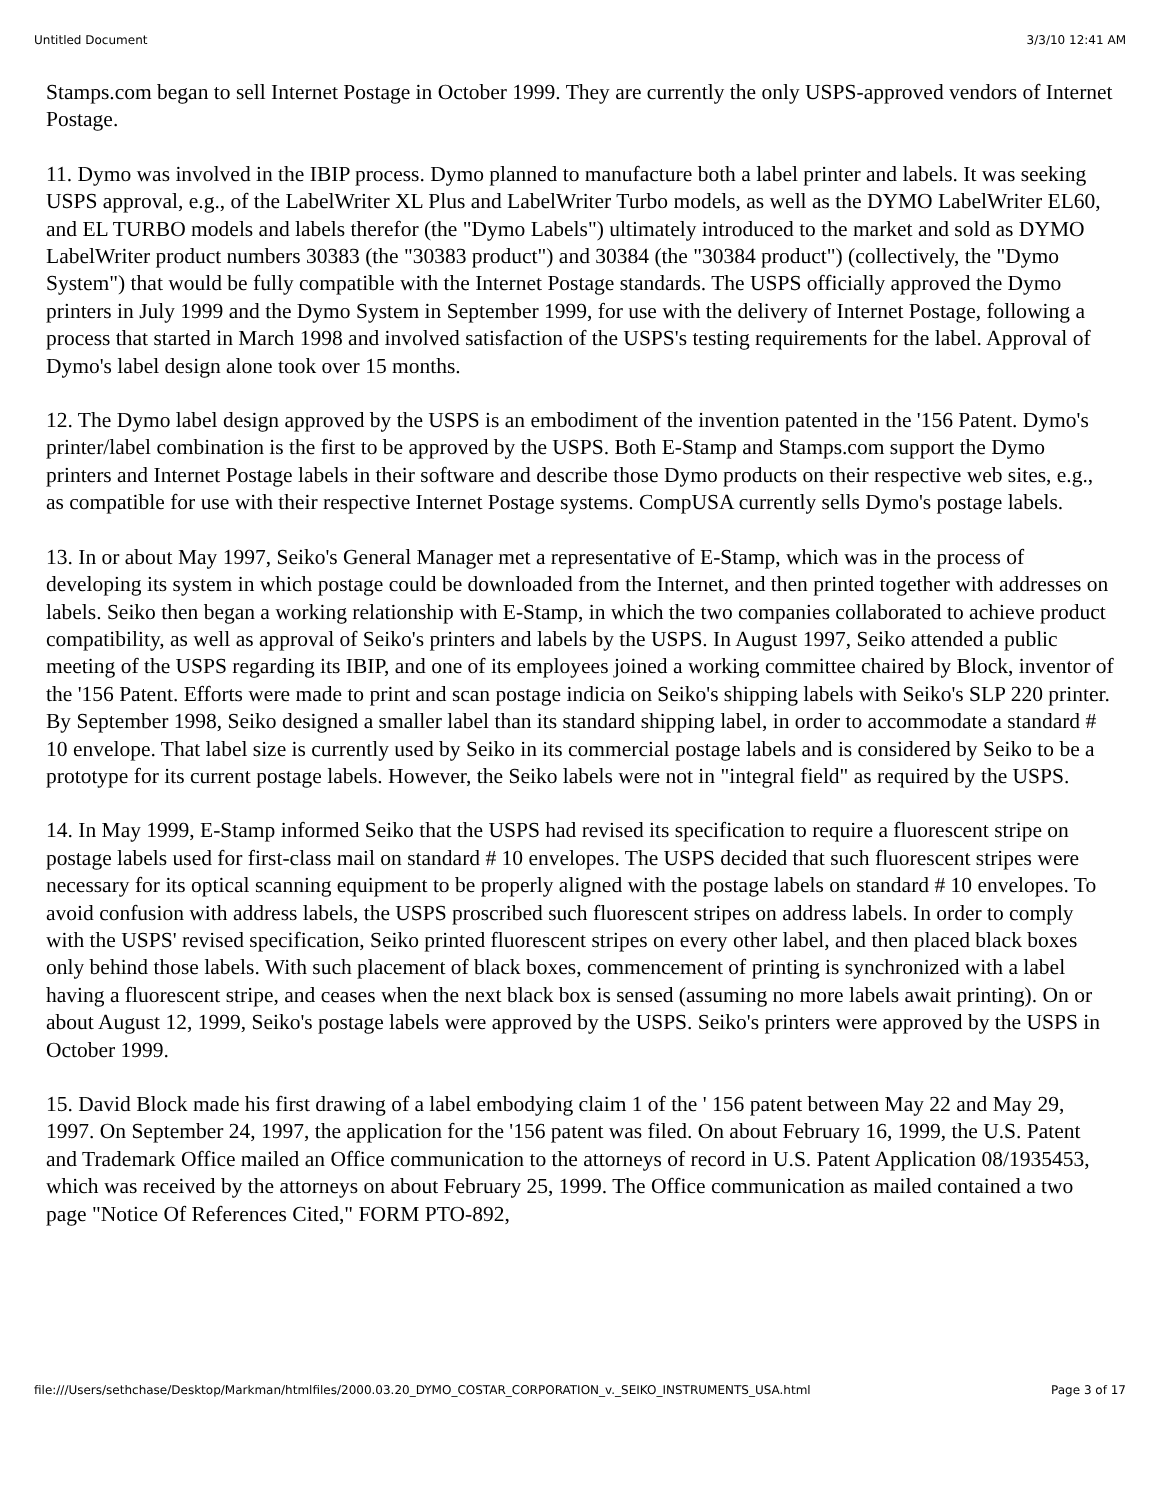Untitled Document 3/3/10 12:41 AM
Stamps.com began to sell Internet Postage in October 1999. They are currently the only USPS-approved vendors of Internet Postage.
11. Dymo was involved in the IBIP process. Dymo planned to manufacture both a label printer and labels. It was seeking USPS approval, e.g., of the LabelWriter XL Plus and LabelWriter Turbo models, as well as the DYMO LabelWriter EL60, and EL TURBO models and labels therefor (the "Dymo Labels") ultimately introduced to the market and sold as DYMO LabelWriter product numbers 30383 (the "30383 product") and 30384 (the "30384 product") (collectively, the "Dymo System") that would be fully compatible with the Internet Postage standards. The USPS officially approved the Dymo printers in July 1999 and the Dymo System in September 1999, for use with the delivery of Internet Postage, following a process that started in March 1998 and involved satisfaction of the USPS's testing requirements for the label. Approval of Dymo's label design alone took over 15 months.
12. The Dymo label design approved by the USPS is an embodiment of the invention patented in the '156 Patent. Dymo's printer/label combination is the first to be approved by the USPS. Both E-Stamp and Stamps.com support the Dymo printers and Internet Postage labels in their software and describe those Dymo products on their respective web sites, e.g., as compatible for use with their respective Internet Postage systems. CompUSA currently sells Dymo's postage labels.
13. In or about May 1997, Seiko's General Manager met a representative of E-Stamp, which was in the process of developing its system in which postage could be downloaded from the Internet, and then printed together with addresses on labels. Seiko then began a working relationship with E-Stamp, in which the two companies collaborated to achieve product compatibility, as well as approval of Seiko's printers and labels by the USPS. In August 1997, Seiko attended a public meeting of the USPS regarding its IBIP, and one of its employees joined a working committee chaired by Block, inventor of the '156 Patent. Efforts were made to print and scan postage indicia on Seiko's shipping labels with Seiko's SLP 220 printer. By September 1998, Seiko designed a smaller label than its standard shipping label, in order to accommodate a standard # 10 envelope. That label size is currently used by Seiko in its commercial postage labels and is considered by Seiko to be a prototype for its current postage labels. However, the Seiko labels were not in "integral field" as required by the USPS.
14. In May 1999, E-Stamp informed Seiko that the USPS had revised its specification to require a fluorescent stripe on postage labels used for first-class mail on standard # 10 envelopes. The USPS decided that such fluorescent stripes were necessary for its optical scanning equipment to be properly aligned with the postage labels on standard # 10 envelopes. To avoid confusion with address labels, the USPS proscribed such fluorescent stripes on address labels. In order to comply with the USPS' revised specification, Seiko printed fluorescent stripes on every other label, and then placed black boxes only behind those labels. With such placement of black boxes, commencement of printing is synchronized with a label having a fluorescent stripe, and ceases when the next black box is sensed (assuming no more labels await printing). On or about August 12, 1999, Seiko's postage labels were approved by the USPS. Seiko's printers were approved by the USPS in October 1999.
15. David Block made his first drawing of a label embodying claim 1 of the ' 156 patent between May 22 and May 29, 1997. On September 24, 1997, the application for the '156 patent was filed. On about February 16, 1999, the U.S. Patent and Trademark Office mailed an Office communication to the attorneys of record in U.S. Patent Application 08/1935453, which was received by the attorneys on about February 25, 1999. The Office communication as mailed contained a two page "Notice Of References Cited," FORM PTO-892,
file:///Users/sethchase/Desktop/Markman/htmlfiles/2000.03.20_DYMO_COSTAR_CORPORATION_v._SEIKO_INSTRUMENTS_USA.html Page 3 of 17